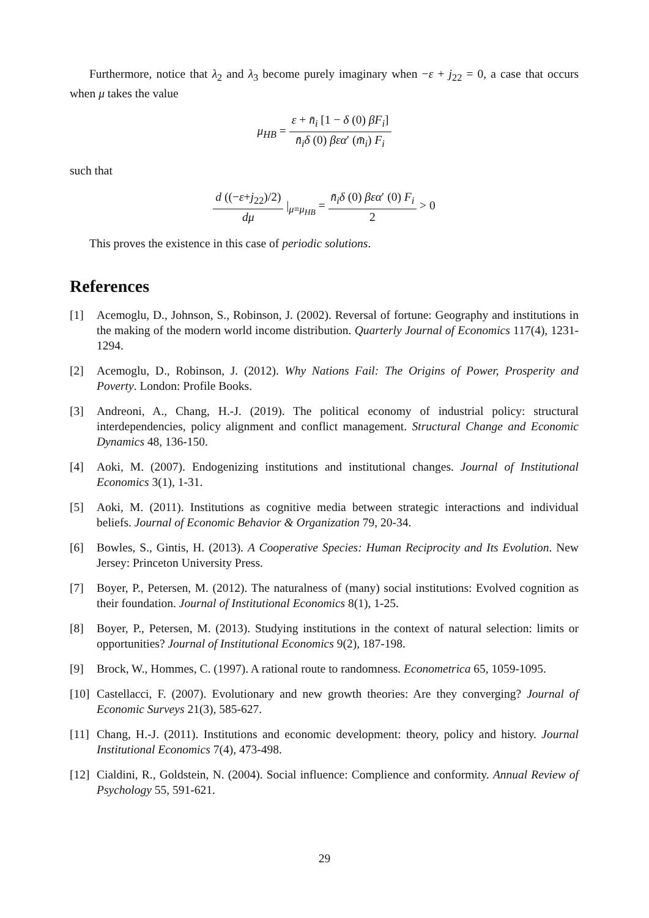Furthermore, notice that λ<sub>2</sub> and λ<sub>3</sub> become purely imaginary when −ε + j<sub>22</sub> = 0, a case that occurs when μ takes the value
μ<sub>HB</sub> = ε + n̄<sub>i</sub> [1 − δ (0) βF<sub>i</sub>] n̄<sub>i</sub>δ (0) βεα′ (m̄<sub>i</sub>) F<sub>i</sub>
such that
d ((−ε+j<sub>22</sub>)/2) dμ |<sub>μ=μ<sub>HB</sub></sub> = n̄<sub>i</sub>δ (0) βεα′ (0) F<sub>i</sub> 2 > 0
This proves the existence in this case of periodic solutions.
References
[1] Acemoglu, D., Johnson, S., Robinson, J. (2002). Reversal of fortune: Geography and institutions in the making of the modern world income distribution. Quarterly Journal of Economics 117(4), 1231-1294.
[2] Acemoglu, D., Robinson, J. (2012). Why Nations Fail: The Origins of Power, Prosperity and Poverty. London: Profile Books.
[3] Andreoni, A., Chang, H.-J. (2019). The political economy of industrial policy: structural interdependencies, policy alignment and conflict management. Structural Change and Economic Dynamics 48, 136-150.
[4] Aoki, M. (2007). Endogenizing institutions and institutional changes. Journal of Institutional Economics 3(1), 1-31.
[5] Aoki, M. (2011). Institutions as cognitive media between strategic interactions and individual beliefs. Journal of Economic Behavior & Organization 79, 20-34.
[6] Bowles, S., Gintis, H. (2013). A Cooperative Species: Human Reciprocity and Its Evolution. New Jersey: Princeton University Press.
[7] Boyer, P., Petersen, M. (2012). The naturalness of (many) social institutions: Evolved cognition as their foundation. Journal of Institutional Economics 8(1), 1-25.
[8] Boyer, P., Petersen, M. (2013). Studying institutions in the context of natural selection: limits or opportunities? Journal of Institutional Economics 9(2), 187-198.
[9] Brock, W., Hommes, C. (1997). A rational route to randomness. Econometrica 65, 1059-1095.
[10]
Castellacci, F. (2007). Evolutionary and new growth theories: Are they converging? Journal of Economic Surveys 21(3), 585-627.
[11]
Chang, H.-J. (2011). Institutions and economic development: theory, policy and history. Journal Institutional Economics 7(4), 473-498.
[12]
Cialdini, R., Goldstein, N. (2004). Social influence: Complience and conformity. Annual Review of Psychology 55, 591-621.
29